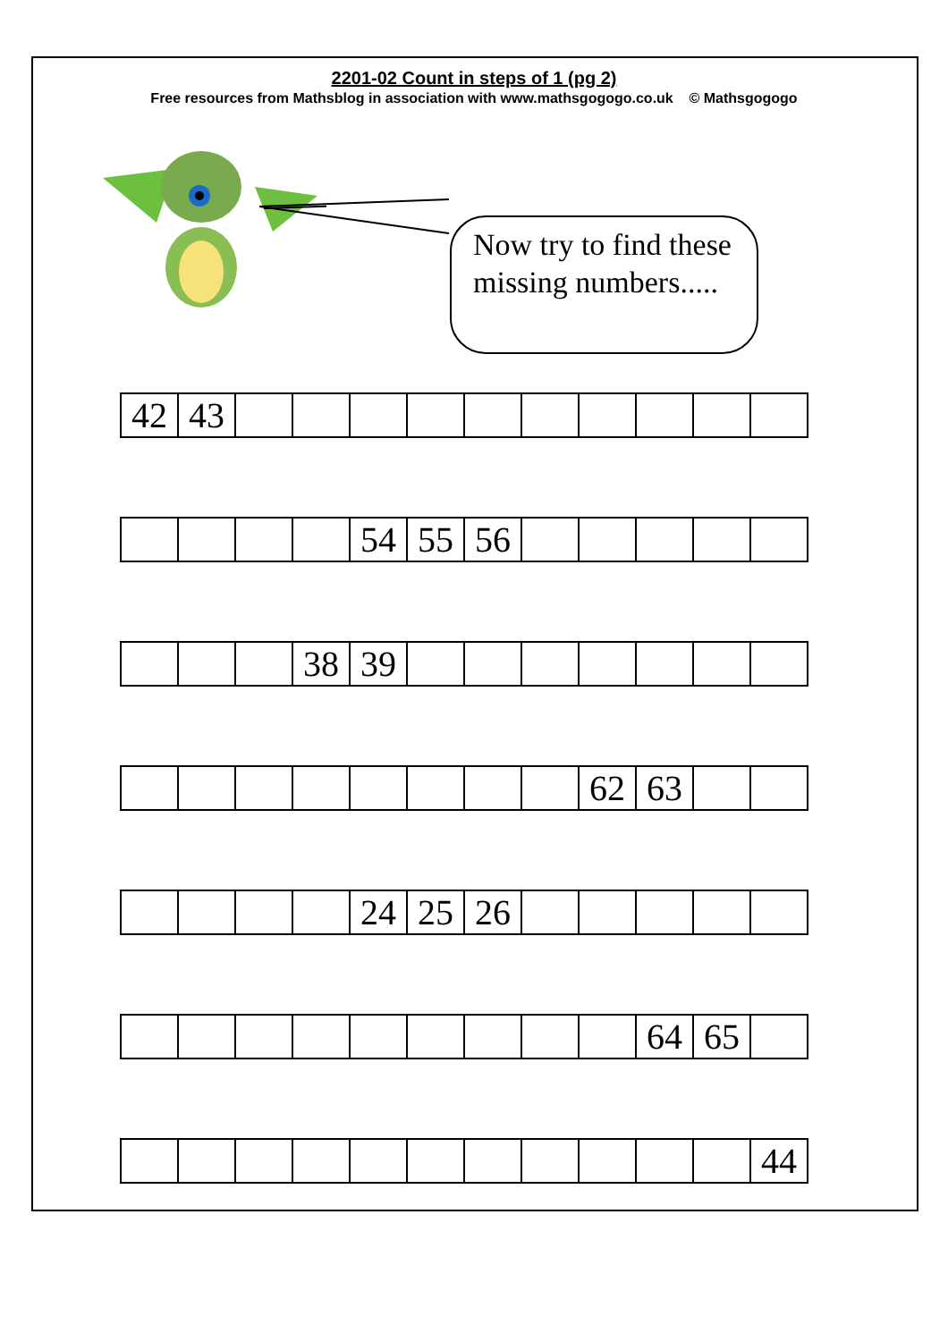2201-02 Count in steps of 1 (pg 2)
Free resources from Mathsblog in association with www.mathsgogogo.co.uk © Mathsgogogo
Now try to find these missing numbers.....
| 42 | 43 | | | | | | | | | | |
| | | | | 54 | 55 | 56 | | | | | |
| | | | 38 | 39 | | | | | | | |
| | | | | | | | | 62 | 63 | | |
| | | | | 24 | 25 | 26 | | | | | |
| | | | | | | | | | 64 | 65 | |
| | | | | | | | | | | | 44 |